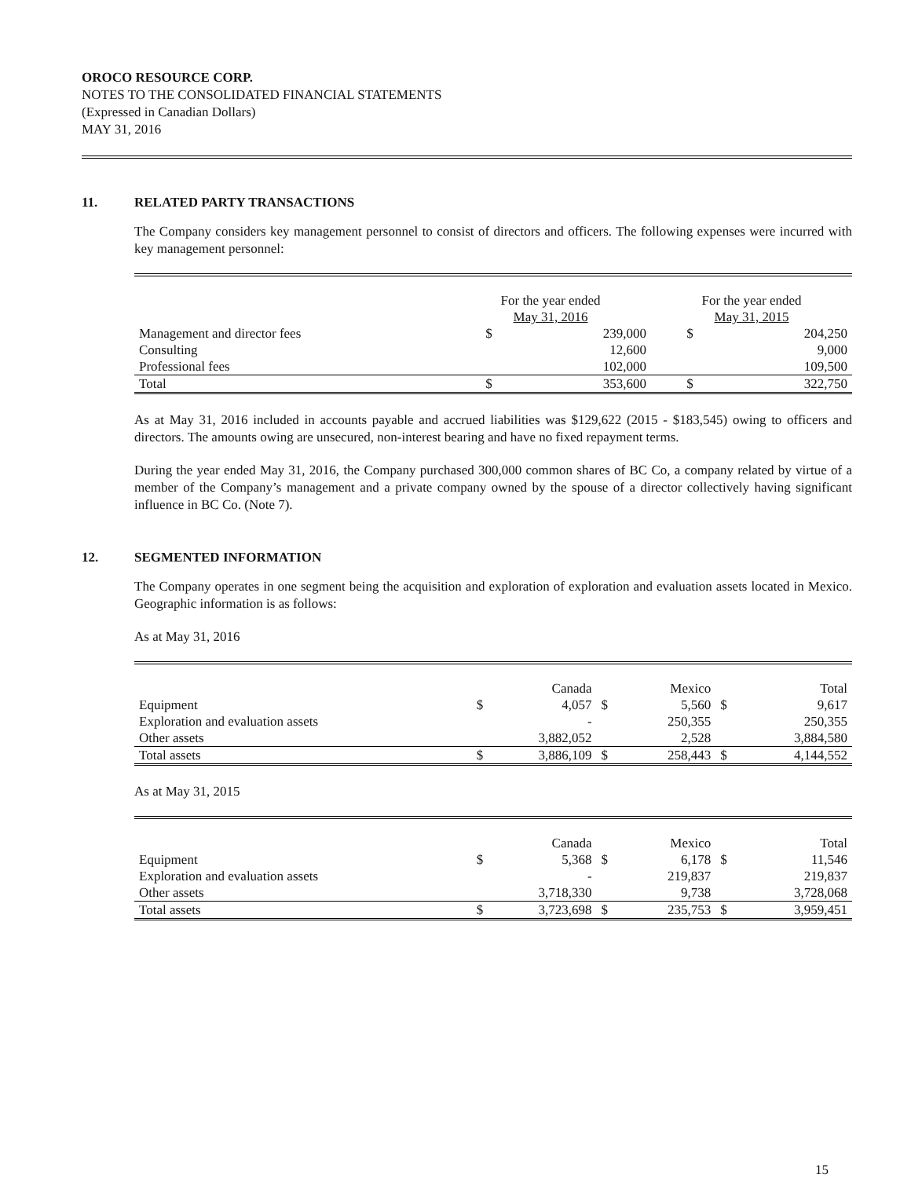OROCO RESOURCE CORP.
NOTES TO THE CONSOLIDATED FINANCIAL STATEMENTS
(Expressed in Canadian Dollars)
MAY 31, 2016
11. RELATED PARTY TRANSACTIONS
The Company considers key management personnel to consist of directors and officers. The following expenses were incurred with key management personnel:
| | For the year ended May 31, 2016 | | For the year ended May 31, 2015 | |
| --- | --- | --- | --- | --- |
| Management and director fees | $ | 239,000 | $ | 204,250 |
| Consulting | | 12,600 | | 9,000 |
| Professional fees | | 102,000 | | 109,500 |
| Total | $ | 353,600 | $ | 322,750 |
As at May 31, 2016 included in accounts payable and accrued liabilities was $129,622 (2015 - $183,545) owing to officers and directors. The amounts owing are unsecured, non-interest bearing and have no fixed repayment terms.
During the year ended May 31, 2016, the Company purchased 300,000 common shares of BC Co, a company related by virtue of a member of the Company’s management and a private company owned by the spouse of a director collectively having significant influence in BC Co. (Note 7).
12. SEGMENTED INFORMATION
The Company operates in one segment being the acquisition and exploration of exploration and evaluation assets located in Mexico. Geographic information is as follows:
As at May 31, 2016
| | | Canada | | Mexico | | Total |
| --- | --- | --- | --- | --- | --- | --- |
| Equipment | $ | 4,057 | $ | 5,560 | $ | 9,617 |
| Exploration and evaluation assets | | - | | 250,355 | | 250,355 |
| Other assets | | 3,882,052 | | 2,528 | | 3,884,580 |
| Total assets | $ | 3,886,109 | $ | 258,443 | $ | 4,144,552 |
As at May 31, 2015
| | | Canada | | Mexico | | Total |
| --- | --- | --- | --- | --- | --- | --- |
| Equipment | $ | 5,368 | $ | 6,178 | $ | 11,546 |
| Exploration and evaluation assets | | - | | 219,837 | | 219,837 |
| Other assets | | 3,718,330 | | 9,738 | | 3,728,068 |
| Total assets | $ | 3,723,698 | $ | 235,753 | $ | 3,959,451 |
15